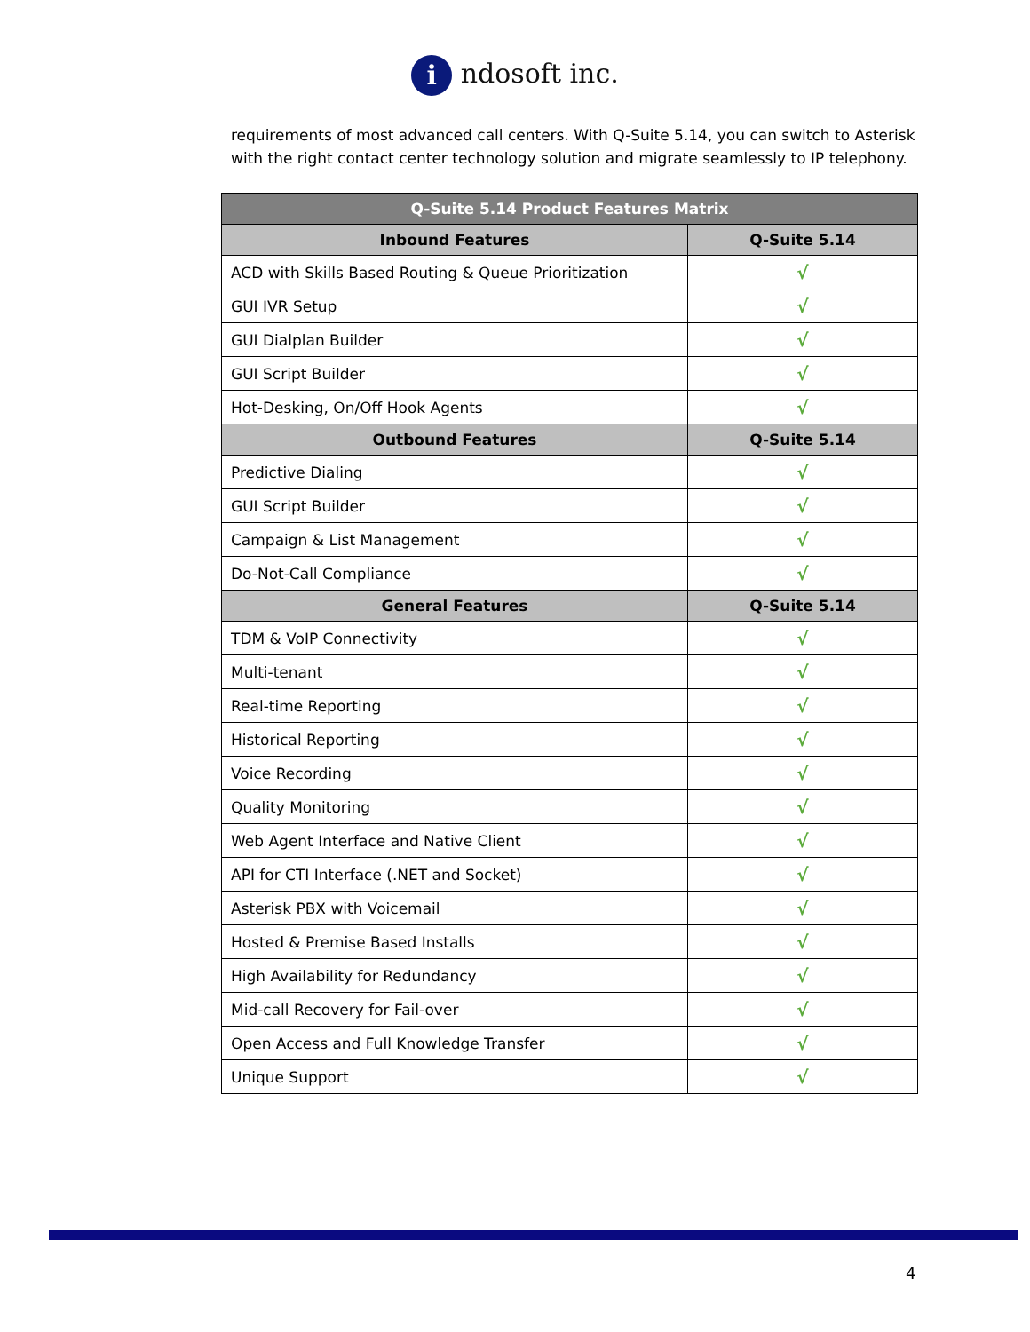i ndosoft inc.
requirements of most advanced call centers. With Q-Suite 5.14, you can switch to Asterisk with the right contact center technology solution and migrate seamlessly to IP telephony.
| Q-Suite 5.14 Product Features Matrix | |
| --- | --- |
| Inbound Features | Q-Suite 5.14 |
| ACD with Skills Based Routing & Queue Prioritization | √ |
| GUI IVR Setup | √ |
| GUI Dialplan Builder | √ |
| GUI Script Builder | √ |
| Hot-Desking, On/Off Hook Agents | √ |
| Outbound Features | Q-Suite 5.14 |
| Predictive Dialing | √ |
| GUI Script Builder | √ |
| Campaign & List Management | √ |
| Do-Not-Call Compliance | √ |
| General Features | Q-Suite 5.14 |
| TDM & VoIP Connectivity | √ |
| Multi-tenant | √ |
| Real-time Reporting | √ |
| Historical Reporting | √ |
| Voice Recording | √ |
| Quality Monitoring | √ |
| Web Agent Interface and Native Client | √ |
| API for CTI Interface (.NET and Socket) | √ |
| Asterisk PBX with Voicemail | √ |
| Hosted & Premise Based Installs | √ |
| High Availability for Redundancy | √ |
| Mid-call Recovery for Fail-over | √ |
| Open Access and Full Knowledge Transfer | √ |
| Unique Support | √ |
4